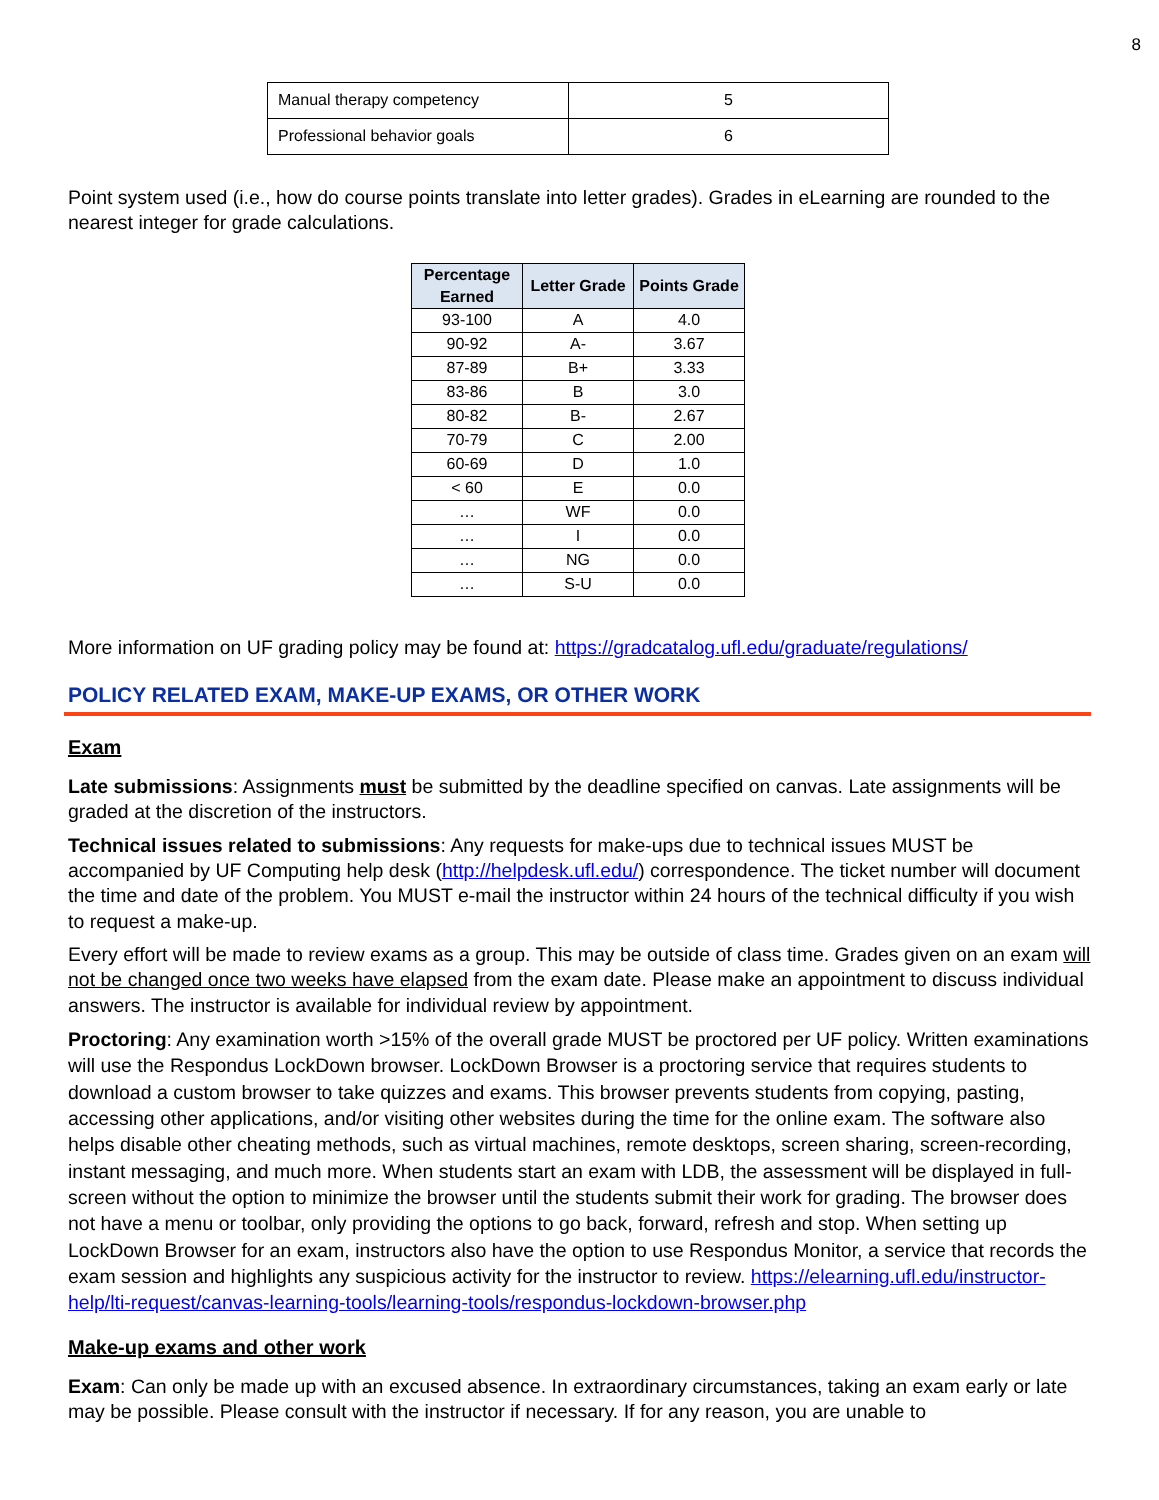8
| Manual therapy competency | 5 |
| Professional behavior goals | 6 |
Point system used (i.e., how do course points translate into letter grades). Grades in eLearning are rounded to the nearest integer for grade calculations.
| Percentage Earned | Letter Grade | Points Grade |
| --- | --- | --- |
| 93-100 | A | 4.0 |
| 90-92 | A- | 3.67 |
| 87-89 | B+ | 3.33 |
| 83-86 | B | 3.0 |
| 80-82 | B- | 2.67 |
| 70-79 | C | 2.00 |
| 60-69 | D | 1.0 |
| < 60 | E | 0.0 |
| … | WF | 0.0 |
| … | I | 0.0 |
| … | NG | 0.0 |
| … | S-U | 0.0 |
More information on UF grading policy may be found at: https://gradcatalog.ufl.edu/graduate/regulations/
POLICY RELATED EXAM, MAKE-UP EXAMS, OR OTHER WORK
Exam
Late submissions: Assignments must be submitted by the deadline specified on canvas. Late assignments will be graded at the discretion of the instructors.
Technical issues related to submissions: Any requests for make-ups due to technical issues MUST be accompanied by UF Computing help desk (http://helpdesk.ufl.edu/) correspondence. The ticket number will document the time and date of the problem. You MUST e-mail the instructor within 24 hours of the technical difficulty if you wish to request a make-up.
Every effort will be made to review exams as a group. This may be outside of class time. Grades given on an exam will not be changed once two weeks have elapsed from the exam date. Please make an appointment to discuss individual answers. The instructor is available for individual review by appointment.
Proctoring: Any examination worth >15% of the overall grade MUST be proctored per UF policy. Written examinations will use the Respondus LockDown browser. LockDown Browser is a proctoring service that requires students to download a custom browser to take quizzes and exams. This browser prevents students from copying, pasting, accessing other applications, and/or visiting other websites during the time for the online exam. The software also helps disable other cheating methods, such as virtual machines, remote desktops, screen sharing, screen-recording, instant messaging, and much more. When students start an exam with LDB, the assessment will be displayed in full-screen without the option to minimize the browser until the students submit their work for grading. The browser does not have a menu or toolbar, only providing the options to go back, forward, refresh and stop. When setting up LockDown Browser for an exam, instructors also have the option to use Respondus Monitor, a service that records the exam session and highlights any suspicious activity for the instructor to review. https://elearning.ufl.edu/instructor-help/lti-request/canvas-learning-tools/learning-tools/respondus-lockdown-browser.php
Make-up exams and other work
Exam: Can only be made up with an excused absence. In extraordinary circumstances, taking an exam early or late may be possible. Please consult with the instructor if necessary. If for any reason, you are unable to